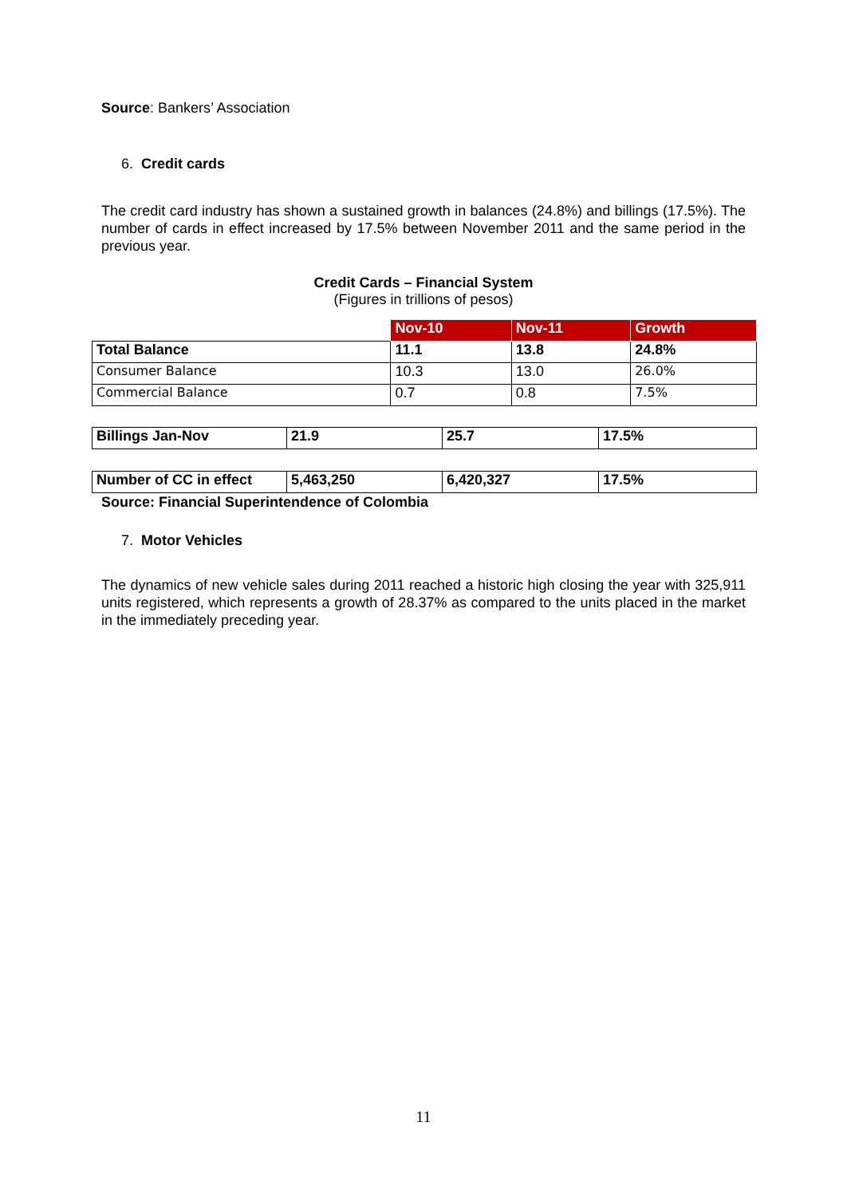Source: Bankers’ Association
6. Credit cards
The credit card industry has shown a sustained growth in balances (24.8%) and billings (17.5%). The number of cards in effect increased by 17.5% between November 2011 and the same period in the previous year.
Credit Cards – Financial System
(Figures in trillions of pesos)
| | Nov-10 | Nov-11 | Growth |
| Total Balance | 11.1 | 13.8 | 24.8% |
| Consumer Balance | 10.3 | 13.0 | 26.0% |
| Commercial Balance | 0.7 | 0.8 | 7.5% |
| Billings Jan-Nov | 21.9 | 25.7 | 17.5% |
| Number of CC in effect | 5,463,250 | 6,420,327 | 17.5% |
Source: Financial Superintendence of Colombia
7. Motor Vehicles
The dynamics of new vehicle sales during 2011 reached a historic high closing the year with 325,911 units registered, which represents a growth of 28.37% as compared to the units placed in the market in the immediately preceding year.
11